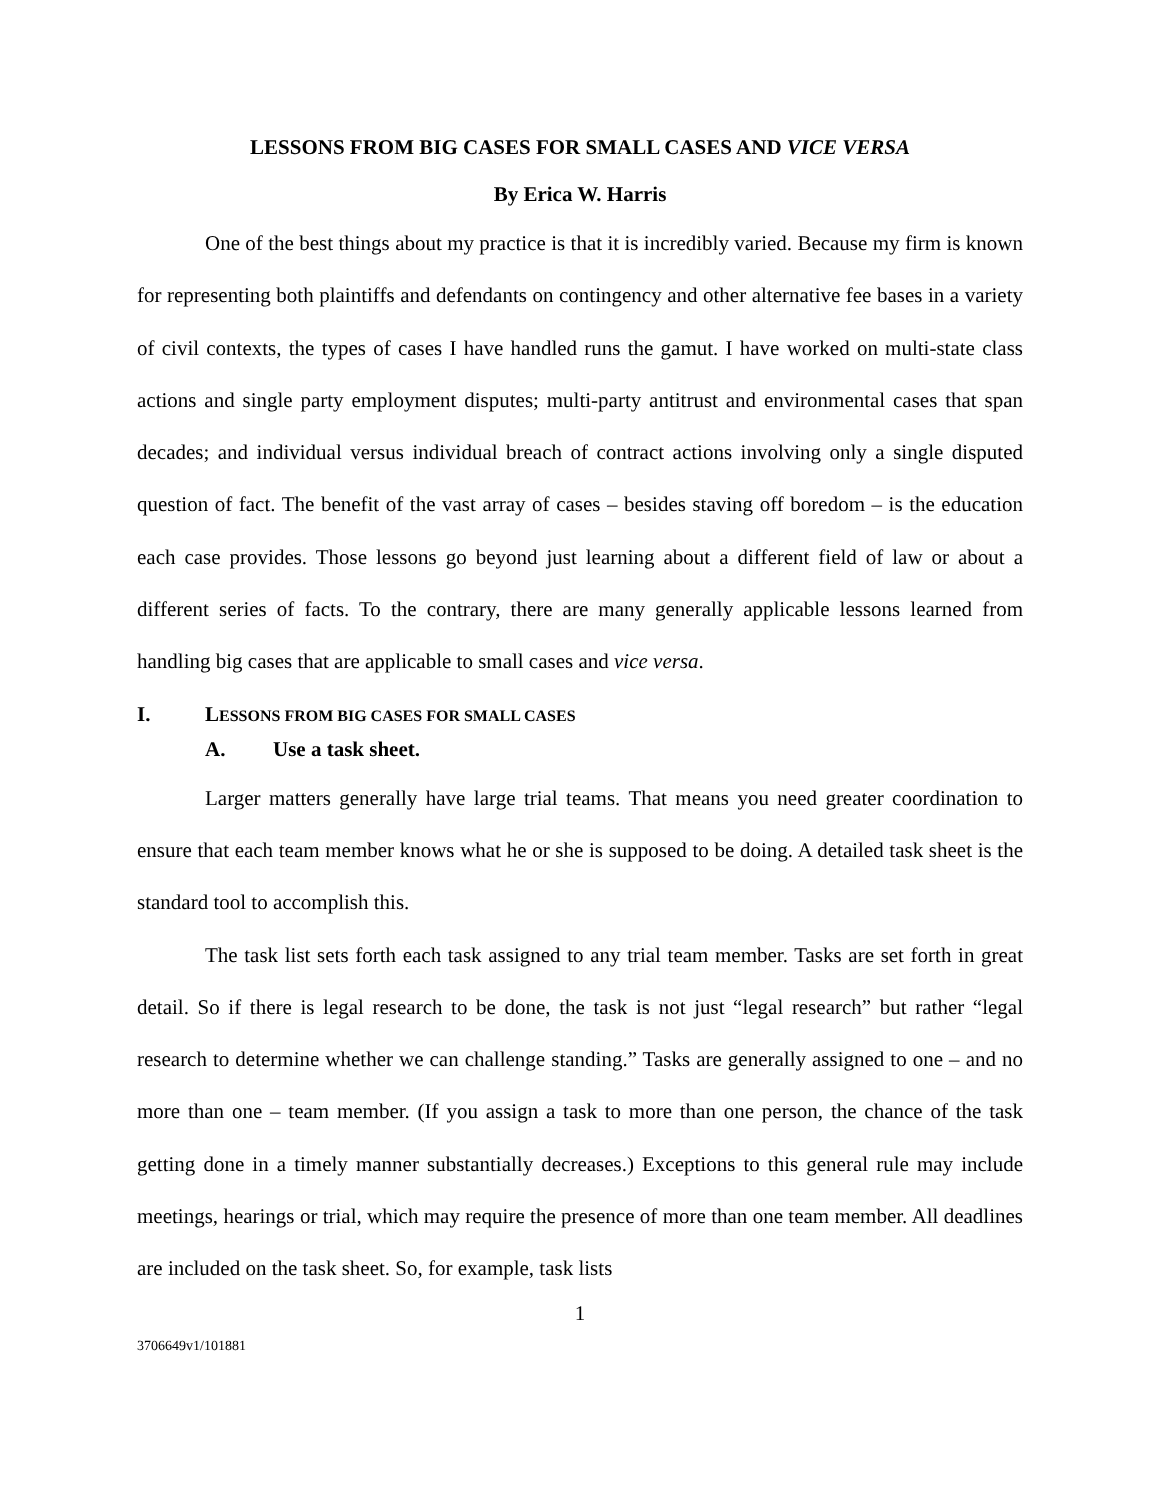LESSONS FROM BIG CASES FOR SMALL CASES AND VICE VERSA
By Erica W. Harris
One of the best things about my practice is that it is incredibly varied. Because my firm is known for representing both plaintiffs and defendants on contingency and other alternative fee bases in a variety of civil contexts, the types of cases I have handled runs the gamut. I have worked on multi-state class actions and single party employment disputes; multi-party antitrust and environmental cases that span decades; and individual versus individual breach of contract actions involving only a single disputed question of fact. The benefit of the vast array of cases – besides staving off boredom – is the education each case provides. Those lessons go beyond just learning about a different field of law or about a different series of facts. To the contrary, there are many generally applicable lessons learned from handling big cases that are applicable to small cases and vice versa.
I. LESSONS FROM BIG CASES FOR SMALL CASES
A. Use a task sheet.
Larger matters generally have large trial teams. That means you need greater coordination to ensure that each team member knows what he or she is supposed to be doing. A detailed task sheet is the standard tool to accomplish this.
The task list sets forth each task assigned to any trial team member. Tasks are set forth in great detail. So if there is legal research to be done, the task is not just “legal research” but rather “legal research to determine whether we can challenge standing.” Tasks are generally assigned to one – and no more than one – team member. (If you assign a task to more than one person, the chance of the task getting done in a timely manner substantially decreases.) Exceptions to this general rule may include meetings, hearings or trial, which may require the presence of more than one team member. All deadlines are included on the task sheet. So, for example, task lists
1
3706649v1/101881